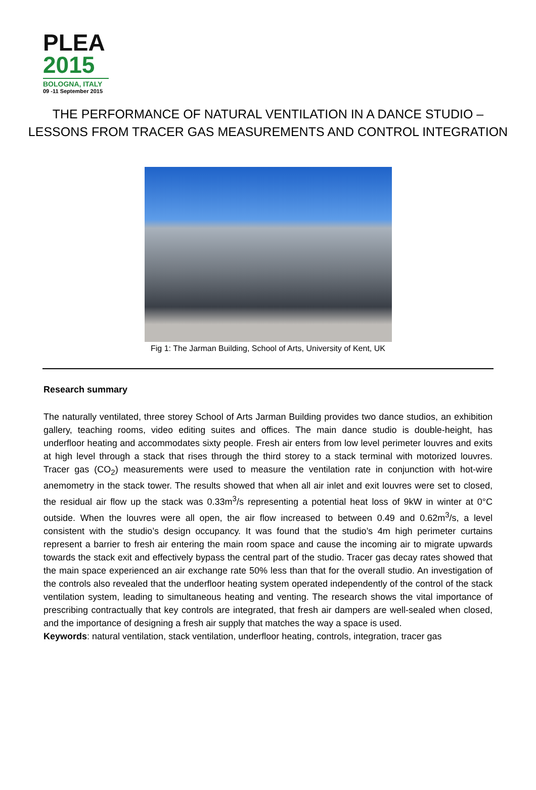PLEA
2015
BOLOGNA, ITALY
09 -11 September 2015
THE PERFORMANCE OF NATURAL VENTILATION IN A DANCE STUDIO –
LESSONS FROM TRACER GAS MEASUREMENTS AND CONTROL INTEGRATION
Fig 1: The Jarman Building, School of Arts, University of Kent, UK
Research summary
The naturally ventilated, three storey School of Arts Jarman Building provides two dance studios, an exhibition gallery, teaching rooms, video editing suites and offices. The main dance studio is double-height, has underfloor heating and accommodates sixty people. Fresh air enters from low level perimeter louvres and exits at high level through a stack that rises through the third storey to a stack terminal with motorized louvres. Tracer gas (CO<sub>2</sub>) measurements were used to measure the ventilation rate in conjunction with hot-wire anemometry in the stack tower. The results showed that when all air inlet and exit louvres were set to closed, the residual air flow up the stack was 0.33m<sup>3</sup>/s representing a potential heat loss of 9kW in winter at 0°C outside. When the louvres were all open, the air flow increased to between 0.49 and 0.62m<sup>3</sup>/s, a level consistent with the studio’s design occupancy. It was found that the studio’s 4m high perimeter curtains represent a barrier to fresh air entering the main room space and cause the incoming air to migrate upwards towards the stack exit and effectively bypass the central part of the studio. Tracer gas decay rates showed that the main space experienced an air exchange rate 50% less than that for the overall studio. An investigation of the controls also revealed that the underfloor heating system operated independently of the control of the stack ventilation system, leading to simultaneous heating and venting. The research shows the vital importance of prescribing contractually that key controls are integrated, that fresh air dampers are well-sealed when closed, and the importance of designing a fresh air supply that matches the way a space is used.
Keywords: natural ventilation, stack ventilation, underfloor heating, controls, integration, tracer gas